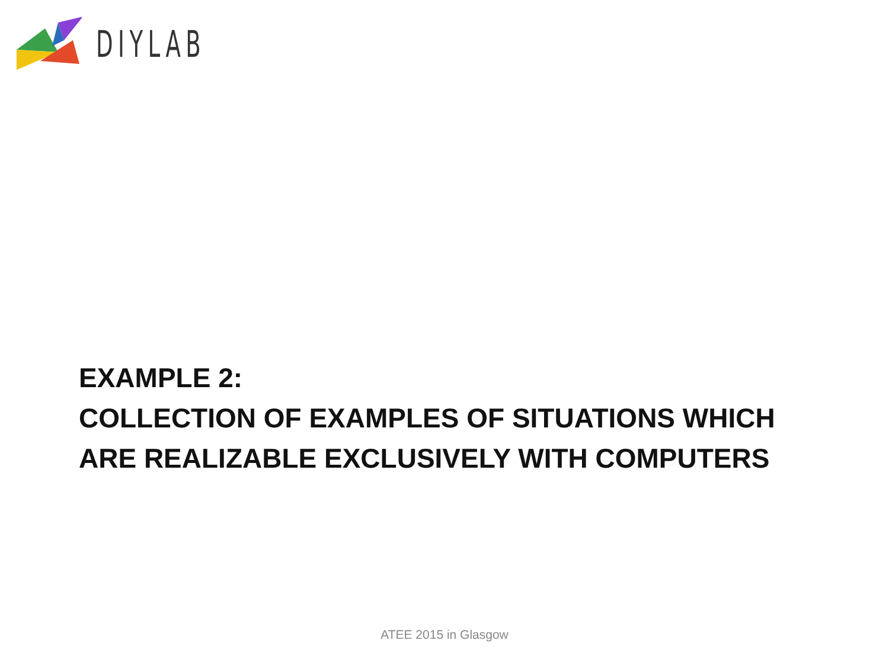DIYLAB
EXAMPLE 2:
COLLECTION OF EXAMPLES OF SITUATIONS WHICH
ARE REALIZABLE EXCLUSIVELY WITH COMPUTERS
ATEE 2015 in Glasgow